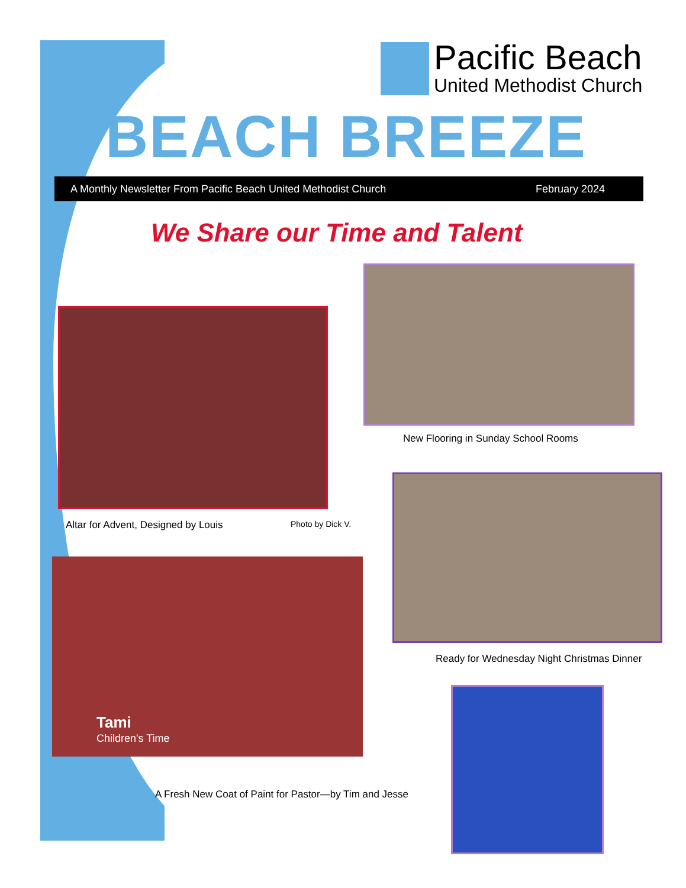Pacific Beach
United Methodist Church
BEACH BREEZE
A Monthly Newsletter From Pacific Beach United Methodist Church February 2024
We Share our Time and Talent
New Flooring in Sunday School Rooms
Altar for Advent, Designed by Louis
Photo by Dick V.
Ready for Wednesday Night Christmas Dinner
Tami
Children's Time
A Fresh New Coat of Paint for Pastor—by Tim and Jesse